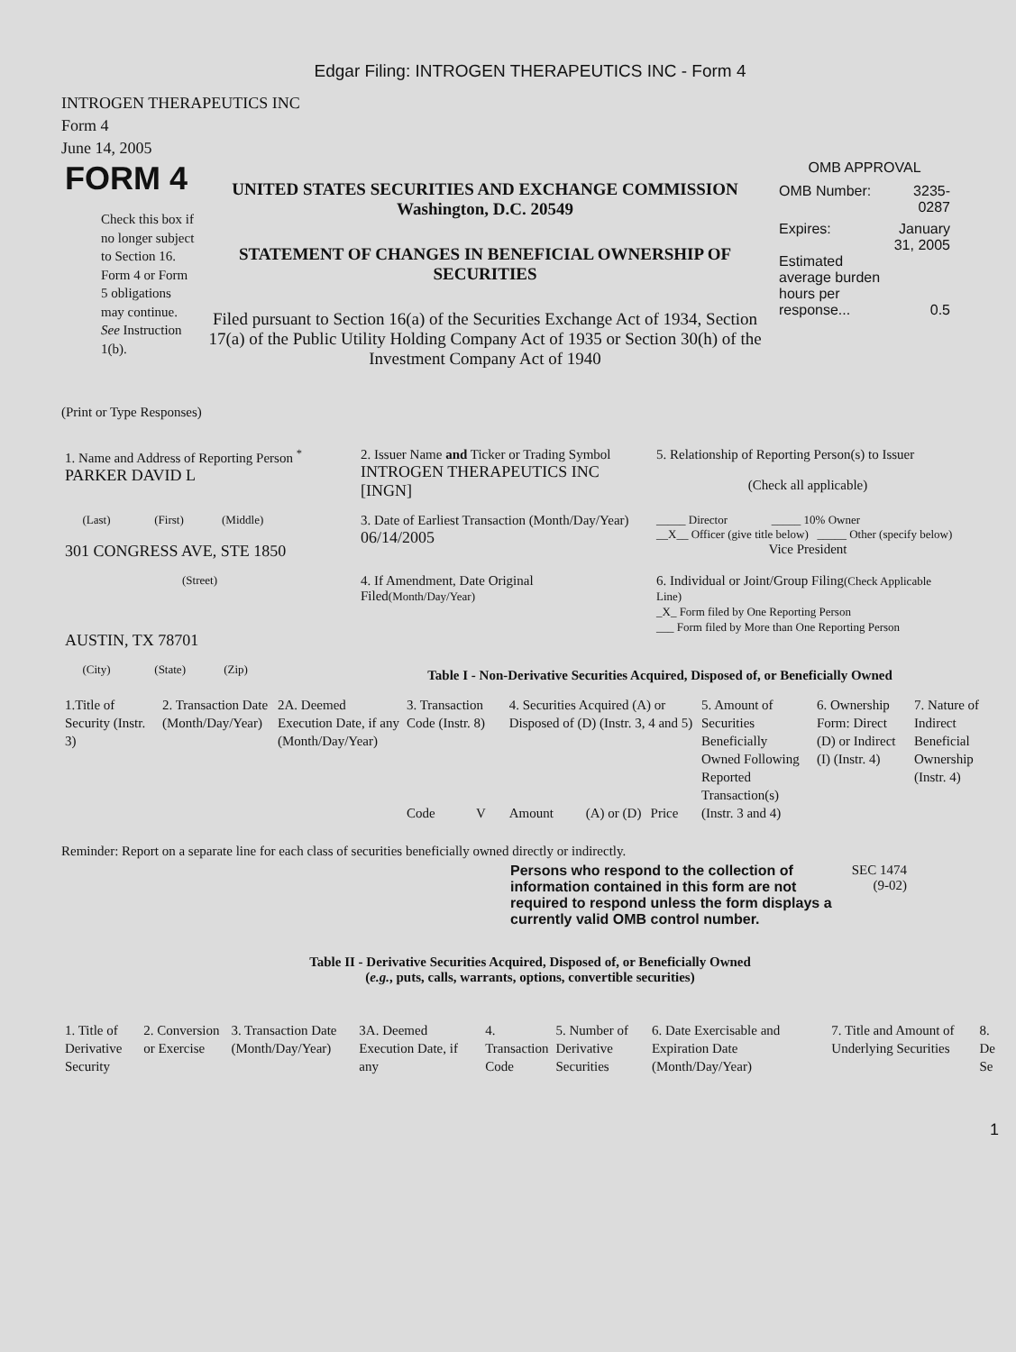Edgar Filing: INTROGEN THERAPEUTICS INC - Form 4
INTROGEN THERAPEUTICS INC
Form 4
June 14, 2005
FORM 4
Check this box if no longer subject to Section 16. Form 4 or Form 5 obligations may continue. See Instruction 1(b).
UNITED STATES SECURITIES AND EXCHANGE COMMISSION
Washington, D.C. 20549
STATEMENT OF CHANGES IN BENEFICIAL OWNERSHIP OF SECURITIES
Filed pursuant to Section 16(a) of the Securities Exchange Act of 1934, Section 17(a) of the Public Utility Holding Company Act of 1935 or Section 30(h) of the Investment Company Act of 1940
OMB APPROVAL
| OMB Number: | 3235-0287 |
| Expires: | January 31, 2005 |
| Estimated average burden hours per response... | 0.5 |
(Print or Type Responses)
| 1. Name and Address of Reporting Person <sup>*</sup> PARKER DAVID L | 2. Issuer Name and Ticker or Trading Symbol INTROGEN THERAPEUTICS INC [INGN] | 5. Relationship of Reporting Person(s) to Issuer (Check all applicable) |
| (Last) (First) (Middle) 301 CONGRESS AVE, STE 1850 | 3. Date of Earliest Transaction (Month/Day/Year) 06/14/2005 | _____ Director _____ 10% Owner __X__ Officer (give title below) _____ Other (specify below) Vice President |
| (Street) AUSTIN, TX 78701 | 4. If Amendment, Date Original Filed (Month/Day/Year) | 6. Individual or Joint/Group Filing (Check Applicable Line) _X_ Form filed by One Reporting Person ___ Form filed by More than One Reporting Person |
| (City) (State) (Zip) | Table I - Non-Derivative Securities Acquired, Disposed of, or Beneficially Owned | |
| 1.Title of Security (Instr. 3) | 2. Transaction Date (Month/Day/Year) | 2A. Deemed Execution Date, if any (Month/Day/Year) | 3. Transaction Code (Instr. 8) | | 4. Securities Acquired (A) or Disposed of (D) (Instr. 3, 4 and 5) | | | 5. Amount of Securities Beneficially Owned Following Reported Transaction(s) (Instr. 3 and 4) | 6. Ownership Form: Direct (D) or Indirect (I) (Instr. 4) | 7. Nature of Indirect Beneficial Ownership (Instr. 4) |
| | | | Code | V | Amount | (A) or (D) | Price | | | |
Reminder: Report on a separate line for each class of securities beneficially owned directly or indirectly.
Persons who respond to the collection of information contained in this form are not required to respond unless the form displays a currently valid OMB control number.
SEC 1474
(9-02)
Table II - Derivative Securities Acquired, Disposed of, or Beneficially Owned
(e.g., puts, calls, warrants, options, convertible securities)
| 1. Title of Derivative Security | 2. Conversion or Exercise | 3. Transaction Date (Month/Day/Year) | 3A. Deemed Execution Date, if any | 4. Transaction Code | 5. Number of Derivative Securities | 6. Date Exercisable and Expiration Date (Month/Day/Year) | 7. Title and Amount of Underlying Securities | 8. De Se |
1